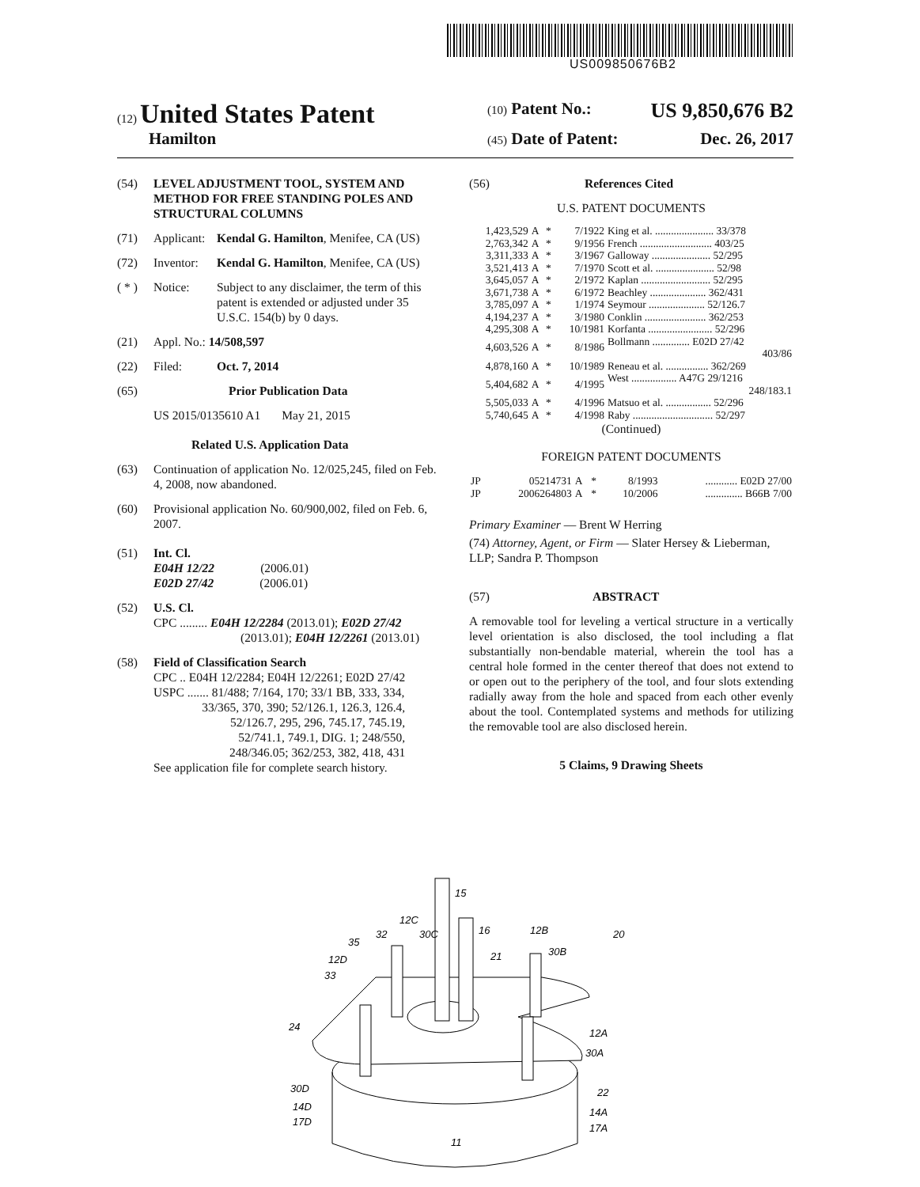US009850676B2
(12) United States Patent
(10) Patent No.: US 9,850,676 B2
Hamilton
(45) Date of Patent: Dec. 26, 2017
(54) LEVEL ADJUSTMENT TOOL, SYSTEM AND METHOD FOR FREE STANDING POLES AND STRUCTURAL COLUMNS
(71) Applicant: Kendal G. Hamilton, Menifee, CA (US)
(72) Inventor: Kendal G. Hamilton, Menifee, CA (US)
( * ) Notice: Subject to any disclaimer, the term of this patent is extended or adjusted under 35 U.S.C. 154(b) by 0 days.
(21) Appl. No.: 14/508,597
(22) Filed: Oct. 7, 2014
(65) Prior Publication Data
US 2015/0135610 A1 May 21, 2015
Related U.S. Application Data
(63) Continuation of application No. 12/025,245, filed on Feb. 4, 2008, now abandoned.
(60) Provisional application No. 60/900,002, filed on Feb. 6, 2007.
(51) Int. Cl.
E04H 12/22 (2006.01)
E02D 27/42 (2006.01)
(52) U.S. Cl.
CPC ......... E04H 12/2284 (2013.01); E02D 27/42
(2013.01); E04H 12/2261 (2013.01)
(58) Field of Classification Search
CPC .. E04H 12/2284; E04H 12/2261; E02D 27/42
USPC ....... 81/488; 7/164, 170; 33/1 BB, 333, 334,
33/365, 370, 390; 52/126.1, 126.3, 126.4,
52/126.7, 295, 296, 745.17, 745.19,
52/741.1, 749.1, DIG. 1; 248/550,
248/346.05; 362/253, 382, 418, 431
See application file for complete search history.
(56) References Cited
U.S. PATENT DOCUMENTS
| 1,423,529 | A | * | 7/1922 | King et al. ...................... 33/378 |
| 2,763,342 | A | * | 9/1956 | French ........................... 403/25 |
| 3,311,333 | A | * | 3/1967 | Galloway ...................... 52/295 |
| 3,521,413 | A | * | 7/1970 | Scott et al. ...................... 52/98 |
| 3,645,057 | A | * | 2/1972 | Kaplan .......................... 52/295 |
| 3,671,738 | A | * | 6/1972 | Beachley ..................... 362/431 |
| 3,785,097 | A | * | 1/1974 | Seymour ..................... 52/126.7 |
| 4,194,237 | A | * | 3/1980 | Conklin ....................... 362/253 |
| 4,295,308 | A | * | 10/1981 | Korfanta ........................ 52/296 |
| 4,603,526 | A | * | 8/1986 | Bollmann .............. E02D 27/42 403/86 |
| 4,878,160 | A | * | 10/1989 | Reneau et al. ................ 362/269 |
| 5,404,682 | A | * | 4/1995 | West ................. A47G 29/1216 248/183.1 |
| 5,505,033 | A | * | 4/1996 | Matsuo et al. ................. 52/296 |
| 5,740,645 | A | * | 4/1998 | Raby .............................. 52/297 |
(Continued)
FOREIGN PATENT DOCUMENTS
| JP | 05214731 | A | * | 8/1993 | ............ E02D 27/00 |
| JP | 2006264803 | A | * | 10/2006 | .............. B66B 7/00 |
Primary Examiner — Brent W Herring
(74) Attorney, Agent, or Firm — Slater Hersey & Lieberman, LLP; Sandra P. Thompson
(57) ABSTRACT
A removable tool for leveling a vertical structure in a vertically level orientation is also disclosed, the tool including a flat substantially non-bendable material, wherein the tool has a central hole formed in the center thereof that does not extend to or open out to the periphery of the tool, and four slots extending radially away from the hole and spaced from each other evenly about the tool. Contemplated systems and methods for utilizing the removable tool are also disclosed herein.
5 Claims, 9 Drawing Sheets
15
16
12C
12B
20
21
30B
30C
32
35
12D
33
24
12A
30A
30D
14D
17D
22
14A
17A
11